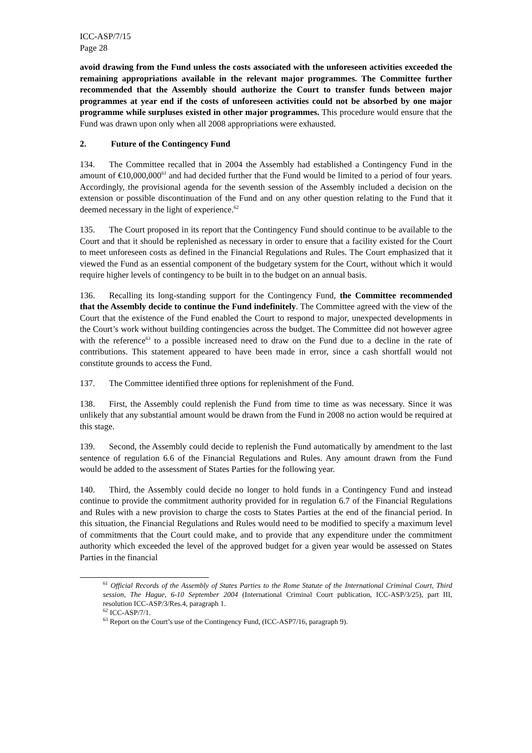ICC-ASP/7/15
Page 28
avoid drawing from the Fund unless the costs associated with the unforeseen activities exceeded the remaining appropriations available in the relevant major programmes. The Committee further recommended that the Assembly should authorize the Court to transfer funds between major programmes at year end if the costs of unforeseen activities could not be absorbed by one major programme while surpluses existed in other major programmes. This procedure would ensure that the Fund was drawn upon only when all 2008 appropriations were exhausted.
2. Future of the Contingency Fund
134. The Committee recalled that in 2004 the Assembly had established a Contingency Fund in the amount of €10,000,000<sup>61</sup> and had decided further that the Fund would be limited to a period of four years. Accordingly, the provisional agenda for the seventh session of the Assembly included a decision on the extension or possible discontinuation of the Fund and on any other question relating to the Fund that it deemed necessary in the light of experience.<sup>62</sup>
135. The Court proposed in its report that the Contingency Fund should continue to be available to the Court and that it should be replenished as necessary in order to ensure that a facility existed for the Court to meet unforeseen costs as defined in the Financial Regulations and Rules. The Court emphasized that it viewed the Fund as an essential component of the budgetary system for the Court, without which it would require higher levels of contingency to be built in to the budget on an annual basis.
136. Recalling its long-standing support for the Contingency Fund, the Committee recommended that the Assembly decide to continue the Fund indefinitely. The Committee agreed with the view of the Court that the existence of the Fund enabled the Court to respond to major, unexpected developments in the Court’s work without building contingencies across the budget. The Committee did not however agree with the reference<sup>63</sup> to a possible increased need to draw on the Fund due to a decline in the rate of contributions. This statement appeared to have been made in error, since a cash shortfall would not constitute grounds to access the Fund.
137. The Committee identified three options for replenishment of the Fund.
138. First, the Assembly could replenish the Fund from time to time as was necessary. Since it was unlikely that any substantial amount would be drawn from the Fund in 2008 no action would be required at this stage.
139. Second, the Assembly could decide to replenish the Fund automatically by amendment to the last sentence of regulation 6.6 of the Financial Regulations and Rules. Any amount drawn from the Fund would be added to the assessment of States Parties for the following year.
140. Third, the Assembly could decide no longer to hold funds in a Contingency Fund and instead continue to provide the commitment authority provided for in regulation 6.7 of the Financial Regulations and Rules with a new provision to charge the costs to States Parties at the end of the financial period. In this situation, the Financial Regulations and Rules would need to be modified to specify a maximum level of commitments that the Court could make, and to provide that any expenditure under the commitment authority which exceeded the level of the approved budget for a given year would be assessed on States Parties in the financial
<sup>61</sup> Official Records of the Assembly of States Parties to the Rome Statute of the International Criminal Court, Third session, The Hague, 6-10 September 2004 (International Criminal Court publication, ICC-ASP/3/25), part III, resolution ICC-ASP/3/Res.4, paragraph 1.
<sup>62</sup> ICC-ASP/7/1.
<sup>63</sup> Report on the Court’s use of the Contingency Fund, (ICC-ASP7/16, paragraph 9).